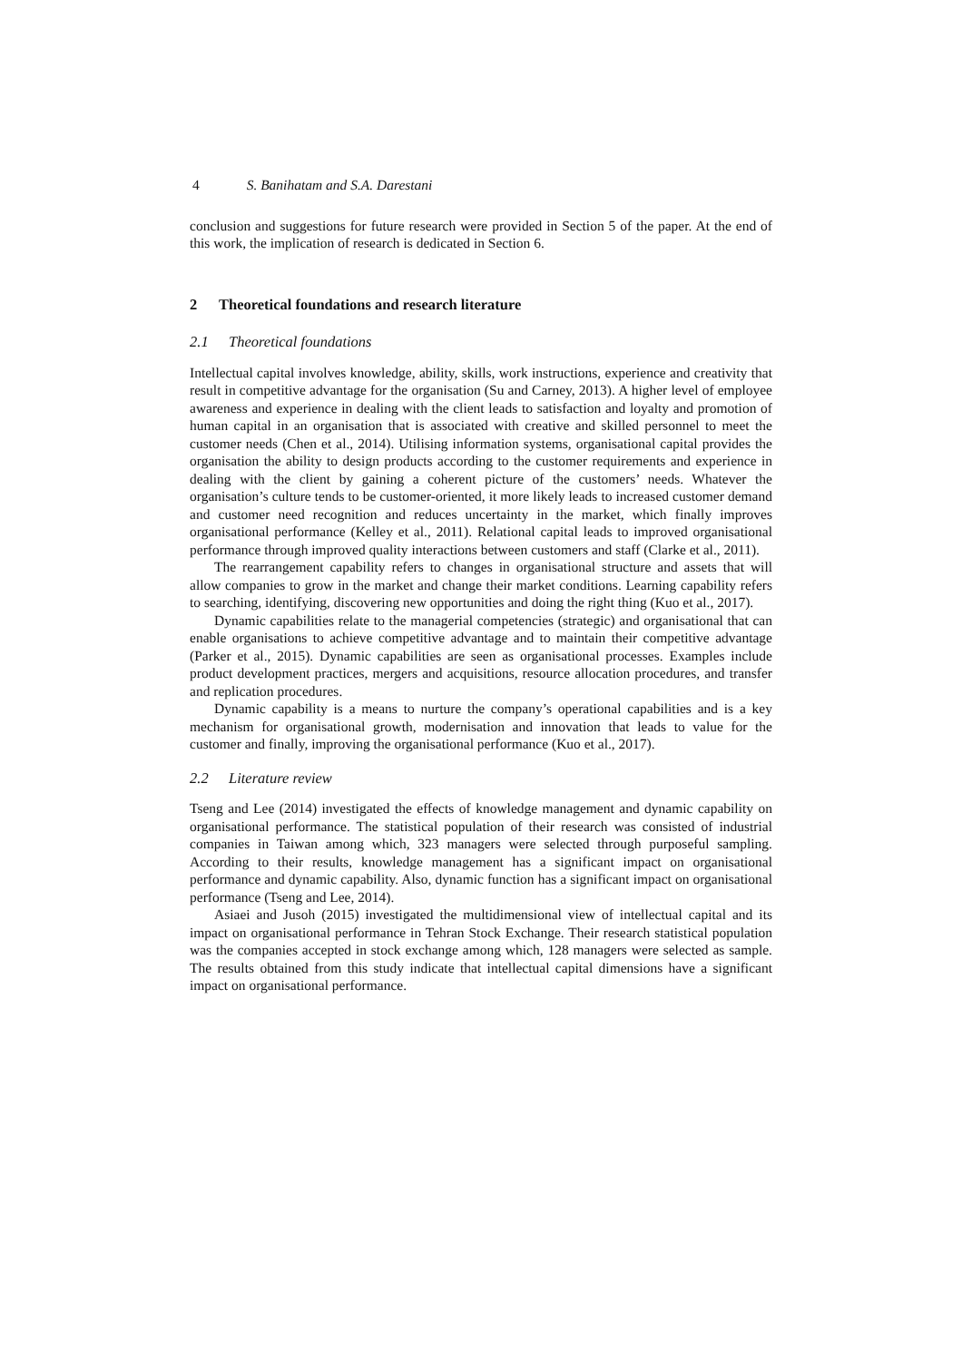4 S. Banihatam and S.A. Darestani
conclusion and suggestions for future research were provided in Section 5 of the paper. At the end of this work, the implication of research is dedicated in Section 6.
2 Theoretical foundations and research literature
2.1 Theoretical foundations
Intellectual capital involves knowledge, ability, skills, work instructions, experience and creativity that result in competitive advantage for the organisation (Su and Carney, 2013). A higher level of employee awareness and experience in dealing with the client leads to satisfaction and loyalty and promotion of human capital in an organisation that is associated with creative and skilled personnel to meet the customer needs (Chen et al., 2014). Utilising information systems, organisational capital provides the organisation the ability to design products according to the customer requirements and experience in dealing with the client by gaining a coherent picture of the customers’ needs. Whatever the organisation’s culture tends to be customer-oriented, it more likely leads to increased customer demand and customer need recognition and reduces uncertainty in the market, which finally improves organisational performance (Kelley et al., 2011). Relational capital leads to improved organisational performance through improved quality interactions between customers and staff (Clarke et al., 2011).
The rearrangement capability refers to changes in organisational structure and assets that will allow companies to grow in the market and change their market conditions. Learning capability refers to searching, identifying, discovering new opportunities and doing the right thing (Kuo et al., 2017).
Dynamic capabilities relate to the managerial competencies (strategic) and organisational that can enable organisations to achieve competitive advantage and to maintain their competitive advantage (Parker et al., 2015). Dynamic capabilities are seen as organisational processes. Examples include product development practices, mergers and acquisitions, resource allocation procedures, and transfer and replication procedures.
Dynamic capability is a means to nurture the company’s operational capabilities and is a key mechanism for organisational growth, modernisation and innovation that leads to value for the customer and finally, improving the organisational performance (Kuo et al., 2017).
2.2 Literature review
Tseng and Lee (2014) investigated the effects of knowledge management and dynamic capability on organisational performance. The statistical population of their research was consisted of industrial companies in Taiwan among which, 323 managers were selected through purposeful sampling. According to their results, knowledge management has a significant impact on organisational performance and dynamic capability. Also, dynamic function has a significant impact on organisational performance (Tseng and Lee, 2014).
Asiaei and Jusoh (2015) investigated the multidimensional view of intellectual capital and its impact on organisational performance in Tehran Stock Exchange. Their research statistical population was the companies accepted in stock exchange among which, 128 managers were selected as sample. The results obtained from this study indicate that intellectual capital dimensions have a significant impact on organisational performance.